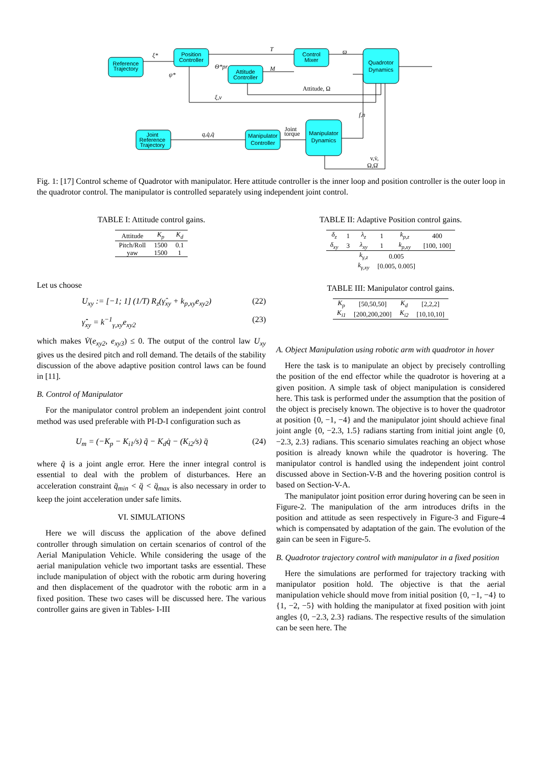Reference
Trajectory
Position
Controller
Attitude
Controller
Control
Mixer
Quadrotor
Dynamics
Joint
Reference
Trajectory
Manipulator
Controller
Manipulator
Dynamics
ξ*
ψ*
T
M
ϖ
Attitude, Ω
ξ,v
f,n
q,q̇,q̈
Joint
torque
v,v̇,
Ω,Ω̇
Θ*pr
Fig. 1: [17] Control scheme of Quadrotor with manipulator. Here attitude controller is the inner loop and position controller is the outer loop in the quadrotor control. The manipulator is controlled separately using independent joint control.
TABLE I: Attitude control gains.
| Attitude | K<sub>p</sub> | K<sub>d</sub> |
| --- | --- | --- |
| Pitch/Roll | 1500 | 0.1 |
| yaw | 1500 | 1 |
Let us choose
U<sub>xy</sub> := [−1; 1] (1/T) R<sub>z</sub>(γ̂<sub>xy</sub> + k<sub>p,xy</sub>e<sub>xy2</sub>) (22)
γ̂̇<sub>xy</sub> = k<sup>−1</sup><sub>γ,xy</sub>e<sub>xy2</sub> (23)
which makes V̇(e<sub>xy2</sub>, e<sub>xy3</sub>) ≤ 0. The output of the control law U<sub>xy</sub> gives us the desired pitch and roll demand. The details of the stability discussion of the above adaptive position control laws can be found in [11].
B. Control of Manipulator
For the manipulator control problem an independent joint control method was used preferable with PI-D-I configuration such as
U<sub>m</sub> = (−K<sub>p</sub> − K<sub>i1</sub>/s) q̃ − K<sub>d</sub>q̇ − (K<sub>i2</sub>/s) q̈ (24)
where q̃ is a joint angle error. Here the inner integral control is essential to deal with the problem of disturbances. Here an acceleration constraint q̈<sub>min</sub> < q̈ < q̈<sub>max</sub> is also necessary in order to keep the joint acceleration under safe limits.
VI. SIMULATIONS
Here we will discuss the application of the above defined controller through simulation on certain scenarios of control of the Aerial Manipulation Vehicle. While considering the usage of the aerial manipulation vehicle two important tasks are essential. These include manipulation of object with the robotic arm during hovering and then displacement of the quadrotor with the robotic arm in a fixed position. These two cases will be discussed here. The various controller gains are given in Tables- I-III
TABLE II: Adaptive Position control gains.
| δ<sub>z</sub> | 1 | λ<sub>z</sub> | 1 | k<sub>p,z</sub> | 400 |
| δ<sub>xy</sub> | 3 | λ<sub>xy</sub> | 1 | k<sub>p,xy</sub> | [100, 100] |
| | | k<sub>γ,z</sub> | 0.005 | | |
| | | k<sub>γ,xy</sub> | [0.005, 0.005] | | |
TABLE III: Manipulator control gains.
| K<sub>p</sub> | [50,50,50] | K<sub>d</sub> | [2,2,2] |
| K<sub>i1</sub> | [200,200,200] | K<sub>i2</sub> | [10,10,10] |
A. Object Manipulation using robotic arm with quadrotor in hover
Here the task is to manipulate an object by precisely controlling the position of the end effector while the quadrotor is hovering at a given position. A simple task of object manipulation is considered here. This task is performed under the assumption that the position of the object is precisely known. The objective is to hover the quadrotor at position {0, −1, −4} and the manipulator joint should achieve final joint angle {0, −2.3, 1.5} radians starting from initial joint angle {0, −2.3, 2.3} radians. This scenario simulates reaching an object whose position is already known while the quadrotor is hovering. The manipulator control is handled using the independent joint control discussed above in Section-V-B and the hovering position control is based on Section-V-A.
The manipulator joint position error during hovering can be seen in Figure-2. The manipulation of the arm introduces drifts in the position and attitude as seen respectively in Figure-3 and Figure-4 which is compensated by adaptation of the gain. The evolution of the gain can be seen in Figure-5.
B. Quadrotor trajectory control with manipulator in a fixed position
Here the simulations are performed for trajectory tracking with manipulator position hold. The objective is that the aerial manipulation vehicle should move from initial position {0, −1, −4} to {1, −2, −5} with holding the manipulator at fixed position with joint angles {0, −2.3, 2.3} radians. The respective results of the simulation can be seen here. The